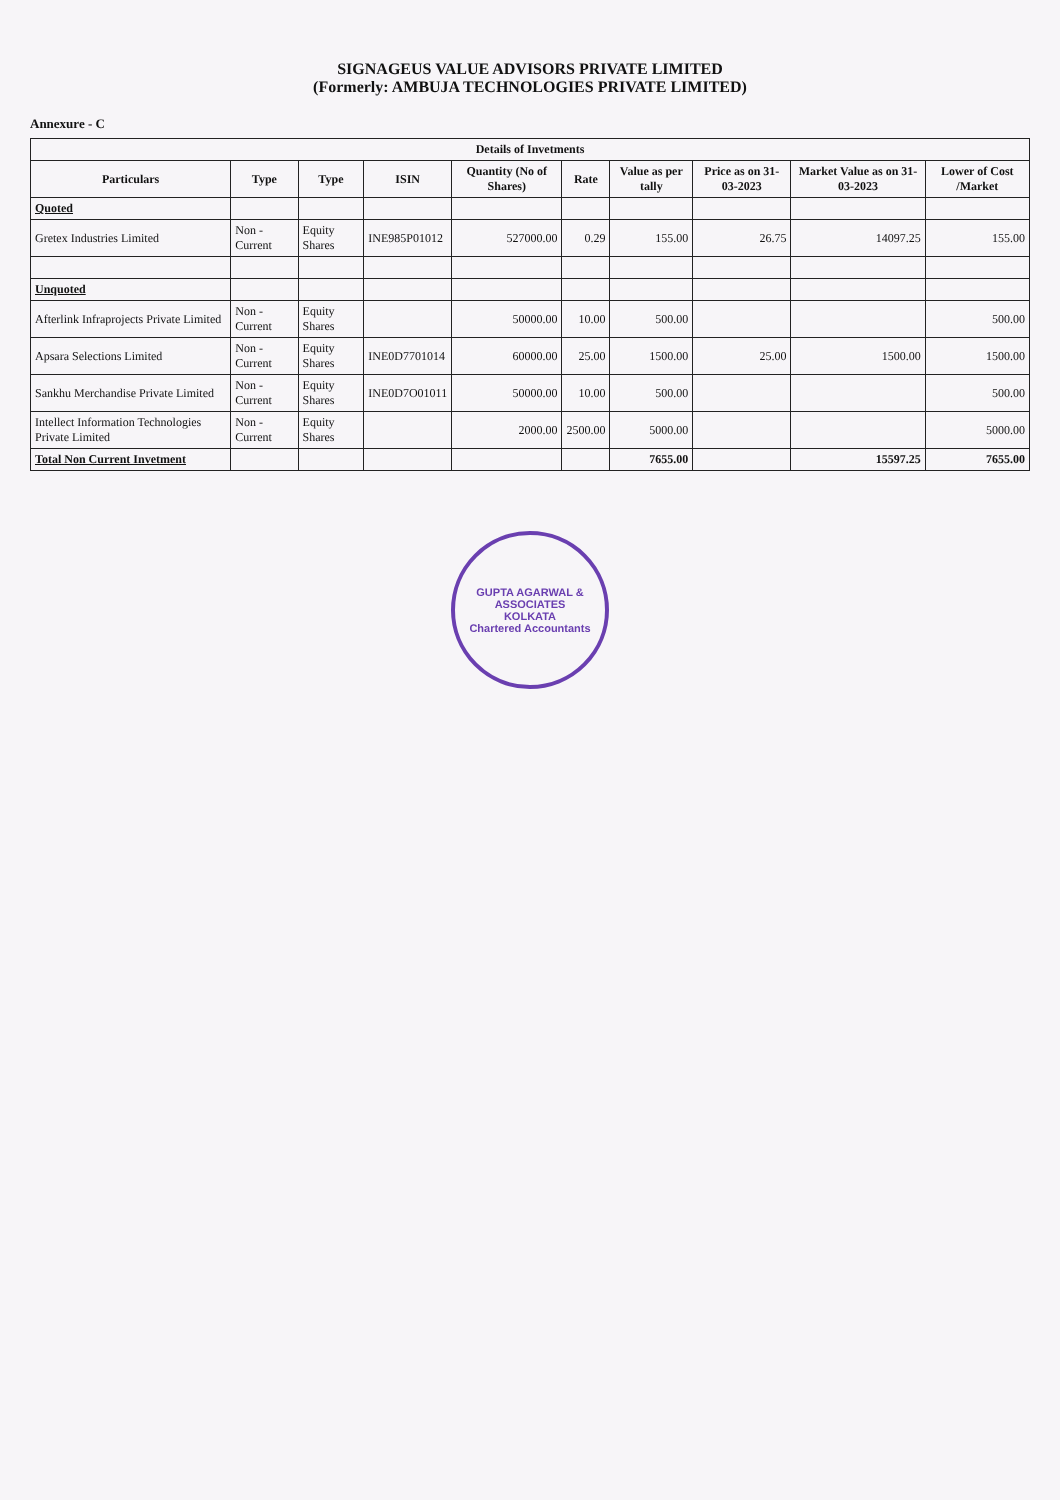SIGNAGEUS VALUE ADVISORS PRIVATE LIMITED
(Formerly: AMBUJA TECHNOLOGIES PRIVATE LIMITED)
Annexure - C
| Details of Invetments | | | | | | | | | |
| --- | --- | --- | --- | --- | --- | --- | --- | --- | --- |
| Particulars | Type | Type | ISIN | Quantity (No of Shares) | Rate | Value as per tally | Price as on 31-03-2023 | Market Value as on 31-03-2023 | Lower of Cost /Market |
| Quoted | | | | | | | | | |
| Gretex Industries Limited | Non - Current | Equity Shares | INE985P01012 | 527000.00 | 0.29 | 155.00 | 26.75 | 14097.25 | 155.00 |
| Unquoted | | | | | | | | | |
| Afterlink Infraprojects Private Limited | Non - Current | Equity Shares | | 50000.00 | 10.00 | 500.00 | | | 500.00 |
| Apsara Selections Limited | Non - Current | Equity Shares | INE0D7701014 | 60000.00 | 25.00 | 1500.00 | 25.00 | 1500.00 | 1500.00 |
| Sankhu Merchandise Private Limited | Non - Current | Equity Shares | INE0D7O01011 | 50000.00 | 10.00 | 500.00 | | | 500.00 |
| Intellect Information Technologies Private Limited | Non - Current | Equity Shares | | 2000.00 | 2500.00 | 5000.00 | | | 5000.00 |
| Total Non Current Invetment | | | | | | 7655.00 | | 15597.25 | 7655.00 |
GUPTA AGARWAL & ASSOCIATES
KOLKATA
Chartered Accountants